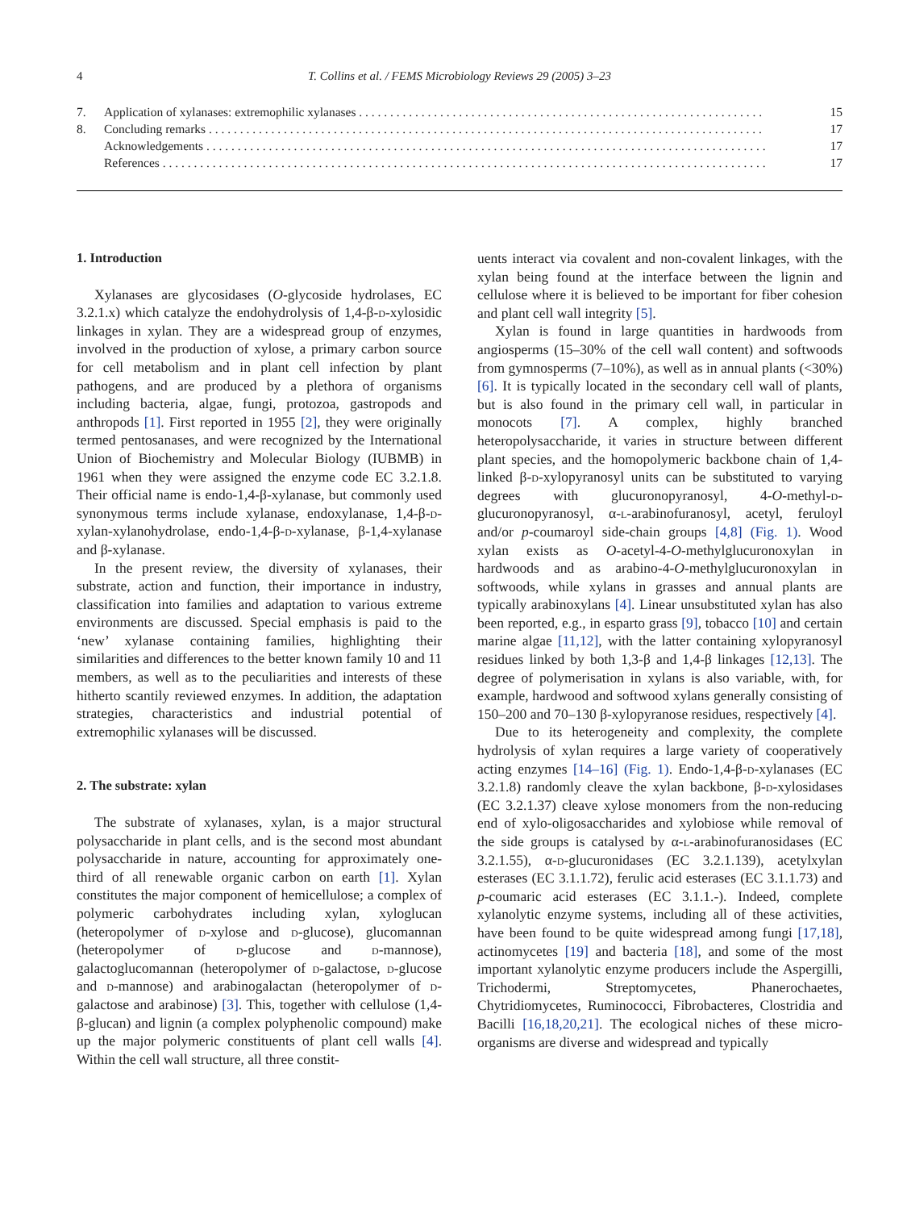4
T. Collins et al. / FEMS Microbiology Reviews 29 (2005) 3–23
7. Application of xylanases: extremophilic xylanases . . . . . . . . . . . . . . . . . . . . . . . . . . . . . . . . . . . . . . . . . . . . . . . . . . . . . . . . . . . . . . . . . 15
8. Concluding remarks . . . . . . . . . . . . . . . . . . . . . . . . . . . . . . . . . . . . . . . . . . . . . . . . . . . . . . . . . . . . . . . . . . . . . . . . . . . . . . . . . . . . . . . . . 17
Acknowledgements . . . . . . . . . . . . . . . . . . . . . . . . . . . . . . . . . . . . . . . . . . . . . . . . . . . . . . . . . . . . . . . . . . . . . . . . . . . . . . . . . . . . . . . . . . 17
References . . . . . . . . . . . . . . . . . . . . . . . . . . . . . . . . . . . . . . . . . . . . . . . . . . . . . . . . . . . . . . . . . . . . . . . . . . . . . . . . . . . . . . . . . . . . . . . . . 17
1. Introduction
Xylanases are glycosidases (O-glycoside hydrolases, EC 3.2.1.x) which catalyze the endohydrolysis of 1,4-β-d-xylosidic linkages in xylan. They are a widespread group of enzymes, involved in the production of xylose, a primary carbon source for cell metabolism and in plant cell infection by plant pathogens, and are produced by a plethora of organisms including bacteria, algae, fungi, protozoa, gastropods and anthropods [1]. First reported in 1955 [2], they were originally termed pentosanases, and were recognized by the International Union of Biochemistry and Molecular Biology (IUBMB) in 1961 when they were assigned the enzyme code EC 3.2.1.8. Their official name is endo-1,4-β-xylanase, but commonly used synonymous terms include xylanase, endoxylanase, 1,4-β-d-xylan-xylanohydrolase, endo-1,4-β-d-xylanase, β-1,4-xylanase and β-xylanase.
In the present review, the diversity of xylanases, their substrate, action and function, their importance in industry, classification into families and adaptation to various extreme environments are discussed. Special emphasis is paid to the ‘new’ xylanase containing families, highlighting their similarities and differences to the better known family 10 and 11 members, as well as to the peculiarities and interests of these hitherto scantily reviewed enzymes. In addition, the adaptation strategies, characteristics and industrial potential of extremophilic xylanases will be discussed.
2. The substrate: xylan
The substrate of xylanases, xylan, is a major structural polysaccharide in plant cells, and is the second most abundant polysaccharide in nature, accounting for approximately one-third of all renewable organic carbon on earth [1]. Xylan constitutes the major component of hemicellulose; a complex of polymeric carbohydrates including xylan, xyloglucan (heteropolymer of d-xylose and d-glucose), glucomannan (heteropolymer of d-glucose and d-mannose), galactoglucomannan (heteropolymer of d-galactose, d-glucose and d-mannose) and arabinogalactan (heteropolymer of d-galactose and arabinose) [3]. This, together with cellulose (1,4-β-glucan) and lignin (a complex polyphenolic compound) make up the major polymeric constituents of plant cell walls [4]. Within the cell wall structure, all three constit-
uents interact via covalent and non-covalent linkages, with the xylan being found at the interface between the lignin and cellulose where it is believed to be important for fiber cohesion and plant cell wall integrity [5].
Xylan is found in large quantities in hardwoods from angiosperms (15–30% of the cell wall content) and softwoods from gymnosperms (7–10%), as well as in annual plants (<30%) [6]. It is typically located in the secondary cell wall of plants, but is also found in the primary cell wall, in particular in monocots [7]. A complex, highly branched heteropolysaccharide, it varies in structure between different plant species, and the homopolymeric backbone chain of 1,4-linked β-d-xylopyranosyl units can be substituted to varying degrees with glucuronopyranosyl, 4-O-methyl-d-glucuronopyranosyl, α-l-arabinofuranosyl, acetyl, feruloyl and/or p-coumaroyl side-chain groups [4,8] (Fig. 1). Wood xylan exists as O-acetyl-4-O-methylglucuronoxylan in hardwoods and as arabino-4-O-methylglucuronoxylan in softwoods, while xylans in grasses and annual plants are typically arabinoxylans [4]. Linear unsubstituted xylan has also been reported, e.g., in esparto grass [9], tobacco [10] and certain marine algae [11,12], with the latter containing xylopyranosyl residues linked by both 1,3-β and 1,4-β linkages [12,13]. The degree of polymerisation in xylans is also variable, with, for example, hardwood and softwood xylans generally consisting of 150–200 and 70–130 β-xylopyranose residues, respectively [4].
Due to its heterogeneity and complexity, the complete hydrolysis of xylan requires a large variety of cooperatively acting enzymes [14–16] (Fig. 1). Endo-1,4-β-d-xylanases (EC 3.2.1.8) randomly cleave the xylan backbone, β-d-xylosidases (EC 3.2.1.37) cleave xylose monomers from the non-reducing end of xylo-oligosaccharides and xylobiose while removal of the side groups is catalysed by α-l-arabinofuranosidases (EC 3.2.1.55), α-d-glucuronidases (EC 3.2.1.139), acetylxylan esterases (EC 3.1.1.72), ferulic acid esterases (EC 3.1.1.73) and p-coumaric acid esterases (EC 3.1.1.-). Indeed, complete xylanolytic enzyme systems, including all of these activities, have been found to be quite widespread among fungi [17,18], actinomycetes [19] and bacteria [18], and some of the most important xylanolytic enzyme producers include the Aspergilli, Trichodermi, Streptomycetes, Phanerochaetes, Chytridiomycetes, Ruminococci, Fibrobacteres, Clostridia and Bacilli [16,18,20,21]. The ecological niches of these micro-organisms are diverse and widespread and typically